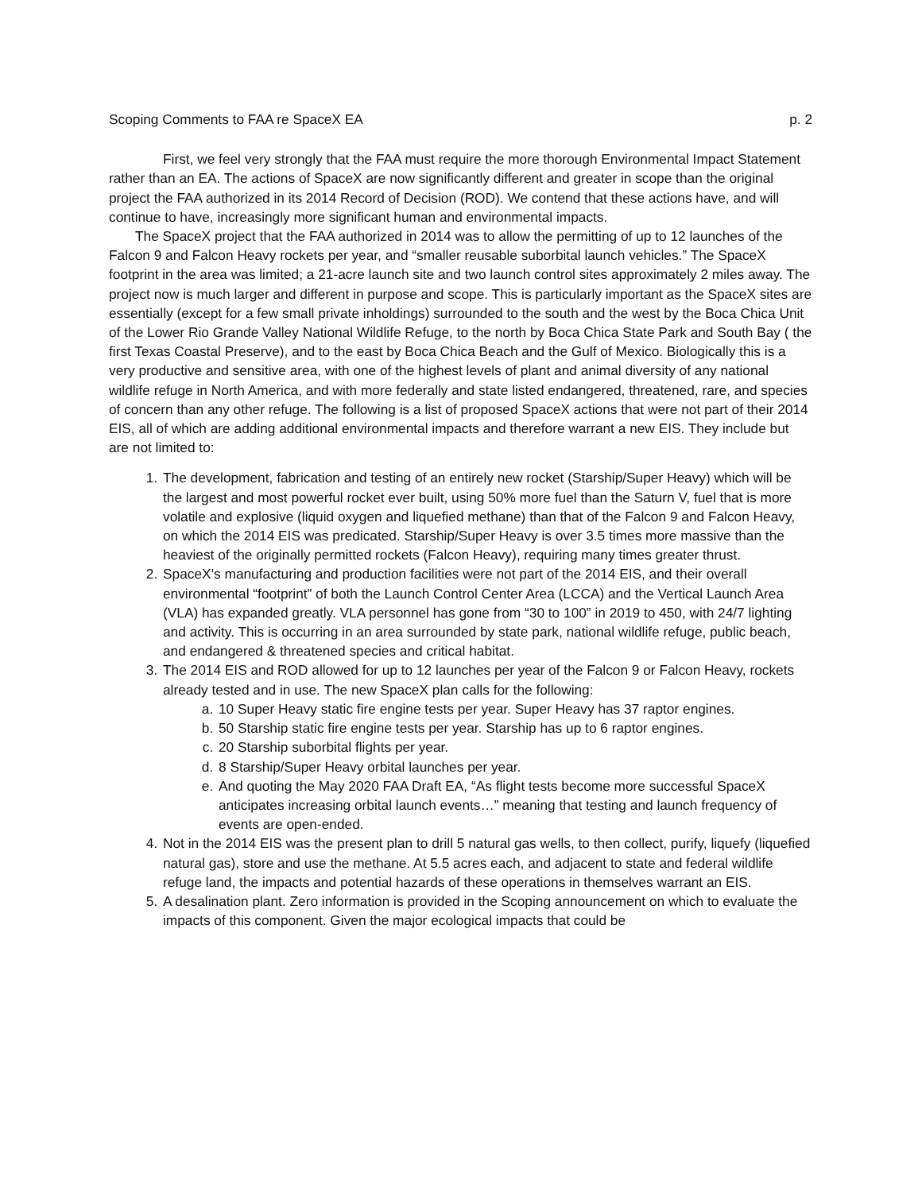Scoping Comments to FAA re SpaceX EA p. 2
First, we feel very strongly that the FAA must require the more thorough Environmental Impact Statement rather than an EA. The actions of SpaceX are now significantly different and greater in scope than the original project the FAA authorized in its 2014 Record of Decision (ROD). We contend that these actions have, and will continue to have, increasingly more significant human and environmental impacts.
The SpaceX project that the FAA authorized in 2014 was to allow the permitting of up to 12 launches of the Falcon 9 and Falcon Heavy rockets per year, and “smaller reusable suborbital launch vehicles.” The SpaceX footprint in the area was limited; a 21-acre launch site and two launch control sites approximately 2 miles away. The project now is much larger and different in purpose and scope. This is particularly important as the SpaceX sites are essentially (except for a few small private inholdings) surrounded to the south and the west by the Boca Chica Unit of the Lower Rio Grande Valley National Wildlife Refuge, to the north by Boca Chica State Park and South Bay ( the first Texas Coastal Preserve), and to the east by Boca Chica Beach and the Gulf of Mexico. Biologically this is a very productive and sensitive area, with one of the highest levels of plant and animal diversity of any national wildlife refuge in North America, and with more federally and state listed endangered, threatened, rare, and species of concern than any other refuge. The following is a list of proposed SpaceX actions that were not part of their 2014 EIS, all of which are adding additional environmental impacts and therefore warrant a new EIS. They include but are not limited to:
1. The development, fabrication and testing of an entirely new rocket (Starship/Super Heavy) which will be the largest and most powerful rocket ever built, using 50% more fuel than the Saturn V, fuel that is more volatile and explosive (liquid oxygen and liquefied methane) than that of the Falcon 9 and Falcon Heavy, on which the 2014 EIS was predicated. Starship/Super Heavy is over 3.5 times more massive than the heaviest of the originally permitted rockets (Falcon Heavy), requiring many times greater thrust.
2. SpaceX’s manufacturing and production facilities were not part of the 2014 EIS, and their overall environmental “footprint” of both the Launch Control Center Area (LCCA) and the Vertical Launch Area (VLA) has expanded greatly. VLA personnel has gone from “30 to 100” in 2019 to 450, with 24/7 lighting and activity. This is occurring in an area surrounded by state park, national wildlife refuge, public beach, and endangered & threatened species and critical habitat.
3. The 2014 EIS and ROD allowed for up to 12 launches per year of the Falcon 9 or Falcon Heavy, rockets already tested and in use. The new SpaceX plan calls for the following:
a. 10 Super Heavy static fire engine tests per year. Super Heavy has 37 raptor engines.
b. 50 Starship static fire engine tests per year. Starship has up to 6 raptor engines.
c. 20 Starship suborbital flights per year.
d. 8 Starship/Super Heavy orbital launches per year.
e. And quoting the May 2020 FAA Draft EA, “As flight tests become more successful SpaceX anticipates increasing orbital launch events…” meaning that testing and launch frequency of events are open-ended.
4. Not in the 2014 EIS was the present plan to drill 5 natural gas wells, to then collect, purify, liquefy (liquefied natural gas), store and use the methane. At 5.5 acres each, and adjacent to state and federal wildlife refuge land, the impacts and potential hazards of these operations in themselves warrant an EIS.
5. A desalination plant. Zero information is provided in the Scoping announcement on which to evaluate the impacts of this component. Given the major ecological impacts that could be